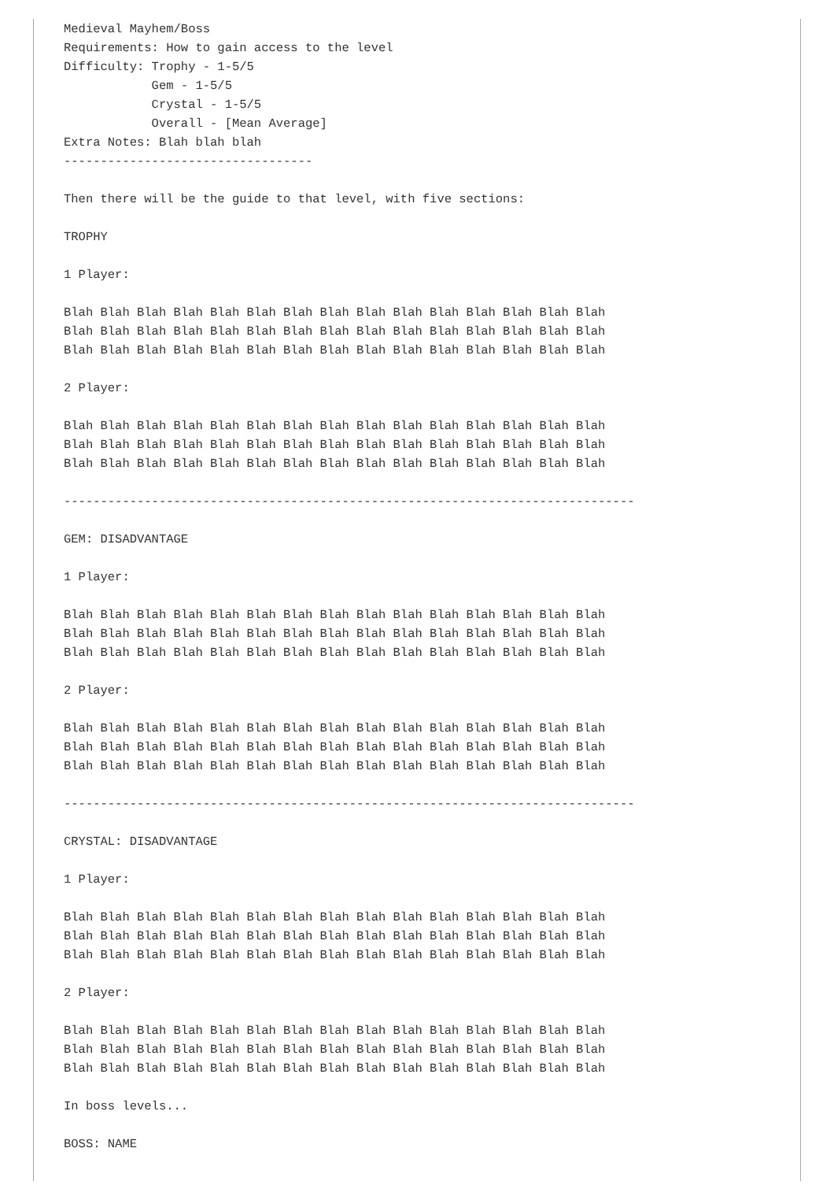Medieval Mayhem/Boss
Requirements: How to gain access to the level
Difficulty: Trophy - 1-5/5
            Gem - 1-5/5
            Crystal - 1-5/5
            Overall - [Mean Average]
Extra Notes: Blah blah blah
----------------------------------

Then there will be the guide to that level, with five sections:

TROPHY

1 Player:

Blah Blah Blah Blah Blah Blah Blah Blah Blah Blah Blah Blah Blah Blah Blah
Blah Blah Blah Blah Blah Blah Blah Blah Blah Blah Blah Blah Blah Blah Blah
Blah Blah Blah Blah Blah Blah Blah Blah Blah Blah Blah Blah Blah Blah Blah

2 Player:

Blah Blah Blah Blah Blah Blah Blah Blah Blah Blah Blah Blah Blah Blah Blah
Blah Blah Blah Blah Blah Blah Blah Blah Blah Blah Blah Blah Blah Blah Blah
Blah Blah Blah Blah Blah Blah Blah Blah Blah Blah Blah Blah Blah Blah Blah

------------------------------------------------------------------------------

GEM: DISADVANTAGE

1 Player:

Blah Blah Blah Blah Blah Blah Blah Blah Blah Blah Blah Blah Blah Blah Blah
Blah Blah Blah Blah Blah Blah Blah Blah Blah Blah Blah Blah Blah Blah Blah
Blah Blah Blah Blah Blah Blah Blah Blah Blah Blah Blah Blah Blah Blah Blah

2 Player:

Blah Blah Blah Blah Blah Blah Blah Blah Blah Blah Blah Blah Blah Blah Blah
Blah Blah Blah Blah Blah Blah Blah Blah Blah Blah Blah Blah Blah Blah Blah
Blah Blah Blah Blah Blah Blah Blah Blah Blah Blah Blah Blah Blah Blah Blah

------------------------------------------------------------------------------

CRYSTAL: DISADVANTAGE

1 Player:

Blah Blah Blah Blah Blah Blah Blah Blah Blah Blah Blah Blah Blah Blah Blah
Blah Blah Blah Blah Blah Blah Blah Blah Blah Blah Blah Blah Blah Blah Blah
Blah Blah Blah Blah Blah Blah Blah Blah Blah Blah Blah Blah Blah Blah Blah

2 Player:

Blah Blah Blah Blah Blah Blah Blah Blah Blah Blah Blah Blah Blah Blah Blah
Blah Blah Blah Blah Blah Blah Blah Blah Blah Blah Blah Blah Blah Blah Blah
Blah Blah Blah Blah Blah Blah Blah Blah Blah Blah Blah Blah Blah Blah Blah

In boss levels...

BOSS: NAME